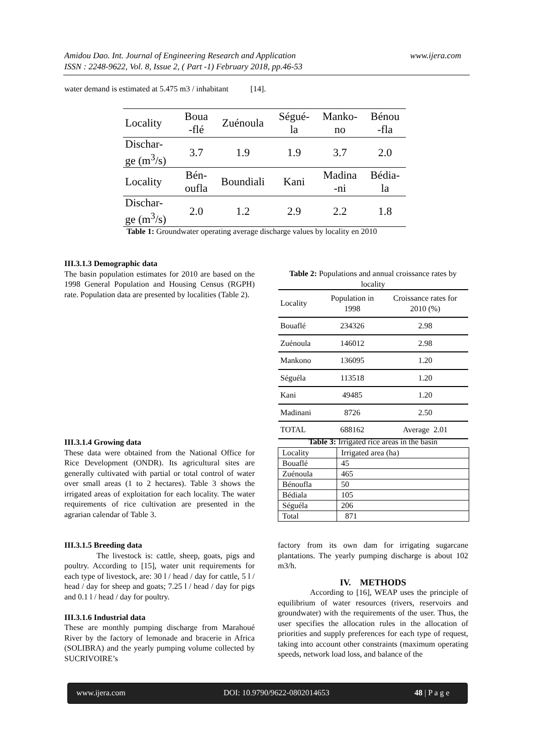Amidou Dao. Int. Journal of Engineering Research and Application
ISSN : 2248-9622, Vol. 8, Issue 2, ( Part -1) February 2018, pp.46-53
www.ijera.com
water demand is estimated at 5.475 m3 / inhabitant [14].
| Locality | Boua -flé | Zuénoula | Ségué- la | Manko- no | Bénou -fla |
| Dischar- ge (m<sup>3</sup>/s) | 3.7 | 1.9 | 1.9 | 3.7 | 2.0 |
| Locality | Bén- oufla | Boundiali | Kani | Madina -ni | Bédia- la |
| Dischar- ge (m<sup>3</sup>/s) | 2.0 | 1.2 | 2.9 | 2.2 | 1.8 |
Table 1: Groundwater operating average discharge values by locality en 2010
III.3.1.3 Demographic data
The basin population estimates for 2010 are based on the 1998 General Population and Housing Census (RGPH) rate. Population data are presented by localities (Table 2).
Table 2: Populations and annual croissance rates by locality
| Locality | Population in 1998 | Croissance rates for 2010 (%) |
| Bouaflé | 234326 | 2.98 |
| Zuénoula | 146012 | 2.98 |
| Mankono | 136095 | 1.20 |
| Séguéla | 113518 | 1.20 |
| Kani | 49485 | 1.20 |
| Madinani | 8726 | 2.50 |
| TOTAL | 688162 | Average 2.01 |
III.3.1.4 Growing data
These data were obtained from the National Office for Rice Development (ONDR). Its agricultural sites are generally cultivated with partial or total control of water over small areas (1 to 2 hectares). Table 3 shows the irrigated areas of exploitation for each locality. The water requirements of rice cultivation are presented in the agrarian calendar of Table 3.
Table 3: Irrigated rice areas in the basin
| Locality | Irrigated area (ha) |
| Bouaflé | 45 |
| Zuénoula | 465 |
| Bénoufla | 50 |
| Bédiala | 105 |
| Séguéla | 206 |
| Total | 871 |
III.3.1.5 Breeding data
The livestock is: cattle, sheep, goats, pigs and poultry. According to [15], water unit requirements for each type of livestock, are: 30 l / head / day for cattle, 5 l / head / day for sheep and goats; 7.25 l / head / day for pigs and 0.1 l / head / day for poultry.
III.3.1.6 Industrial data
These are monthly pumping discharge from Marahoué River by the factory of lemonade and bracerie in Africa (SOLIBRA) and the yearly pumping volume collected by SUCRIVOIRE’s
factory from its own dam for irrigating sugarcane plantations. The yearly pumping discharge is about 102 m3/h.
IV. METHODS
According to [16], WEAP uses the principle of equilibrium of water resources (rivers, reservoirs and groundwater) with the requirements of the user. Thus, the user specifies the allocation rules in the allocation of priorities and supply preferences for each type of request, taking into account other constraints (maximum operating speeds, network load loss, and balance of the
www.ijera.com DOI: 10.9790/9622-0802014653 48 | P a g e